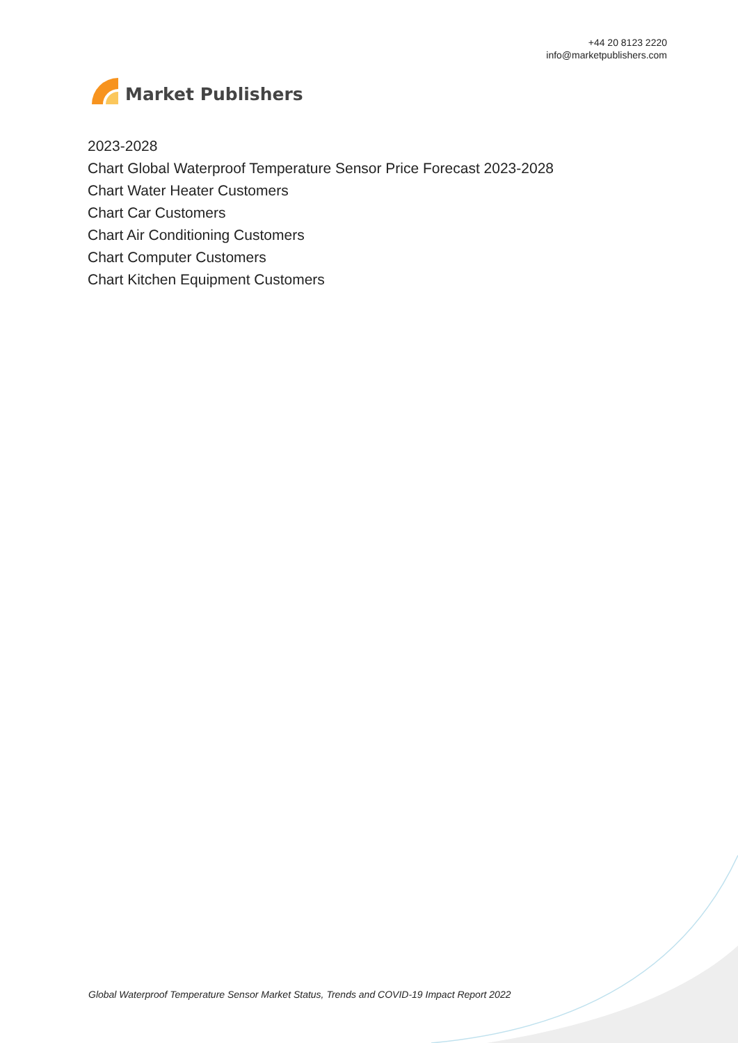Market Publishers
+44 20 8123 2220
info@marketpublishers.com
2023-2028
Chart Global Waterproof Temperature Sensor Price Forecast 2023-2028
Chart Water Heater Customers
Chart Car Customers
Chart Air Conditioning Customers
Chart Computer Customers
Chart Kitchen Equipment Customers
Global Waterproof Temperature Sensor Market Status, Trends and COVID-19 Impact Report 2022